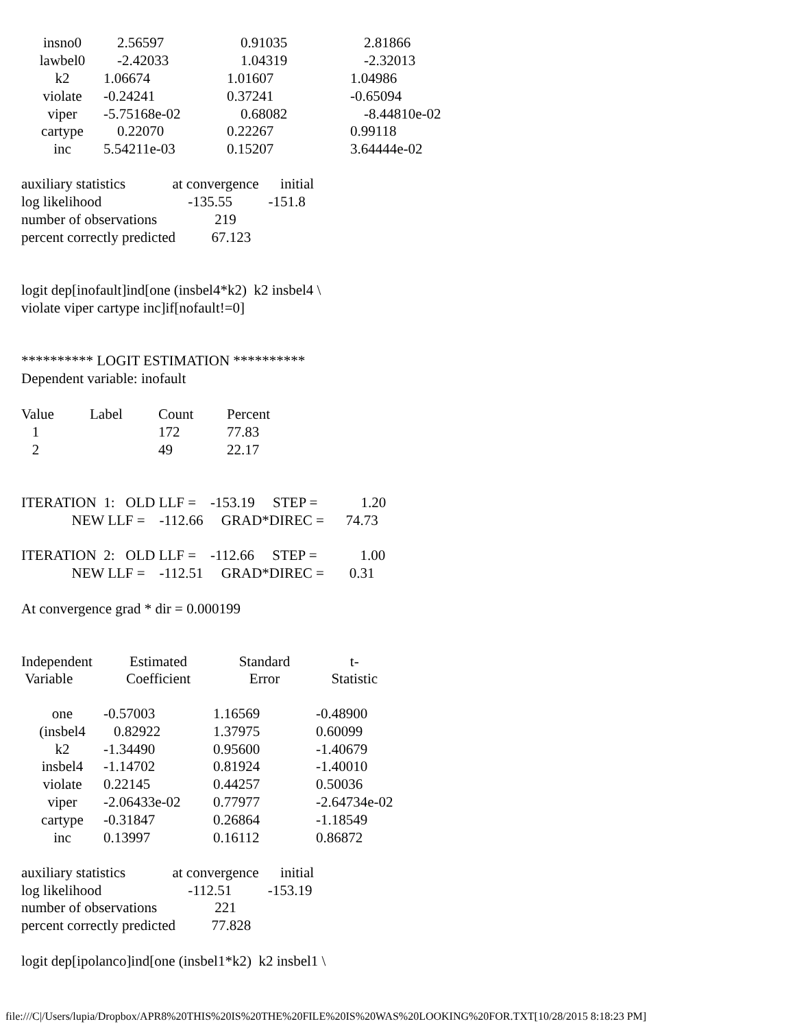| insno0 | 2.56597 | 0.91035 | 2.81866 |
| lawbel0 | -2.42033 | 1.04319 | -2.32013 |
| k2 | 1.06674 | 1.01607 | 1.04986 |
| violate | -0.24241 | 0.37241 | -0.65094 |
| viper | -5.75168e-02 | 0.68082 | -8.44810e-02 |
| cartype | 0.22070 | 0.22267 | 0.99118 |
| inc | 5.54211e-03 | 0.15207 | 3.64444e-02 |
auxiliary statistics at convergence initial log likelihood -135.55 -151.8 number of observations 219 percent correctly predicted 67.123
logit dep[inofault]ind[one (insbel4*k2) k2 insbel4 \ violate viper cartype inc]if[nofault!=0]
********** LOGIT ESTIMATION ********** Dependent variable: inofault
| Value | Label | Count | Percent |
| 1 | | 172 | 77.83 |
| 2 | | 49 | 22.17 |
ITERATION 1: OLD LLF = -153.19 STEP = 1.20 NEW LLF = -112.66 GRAD*DIREC = 74.73 ITERATION 2: OLD LLF = -112.66 STEP = 1.00 NEW LLF = -112.51 GRAD*DIREC = 0.31 At convergence grad * dir = 0.000199
| Independent Variable | Estimated Coefficient | Standard Error | t- Statistic |
| one | -0.57003 | 1.16569 | -0.48900 |
| (insbel4 | 0.82922 | 1.37975 | 0.60099 |
| k2 | -1.34490 | 0.95600 | -1.40679 |
| insbel4 | -1.14702 | 0.81924 | -1.40010 |
| violate | 0.22145 | 0.44257 | 0.50036 |
| viper | -2.06433e-02 | 0.77977 | -2.64734e-02 |
| cartype | -0.31847 | 0.26864 | -1.18549 |
| inc | 0.13997 | 0.16112 | 0.86872 |
auxiliary statistics at convergence initial log likelihood -112.51 -153.19 number of observations 221 percent correctly predicted 77.828
logit dep[ipolanco]ind[one (insbel1*k2) k2 insbel1 \
file:///C|/Users/lupia/Dropbox/APR8%20THIS%20IS%20THE%20FILE%20IS%20WAS%20LOOKING%20FOR.TXT[10/28/2015 8:18:23 PM]